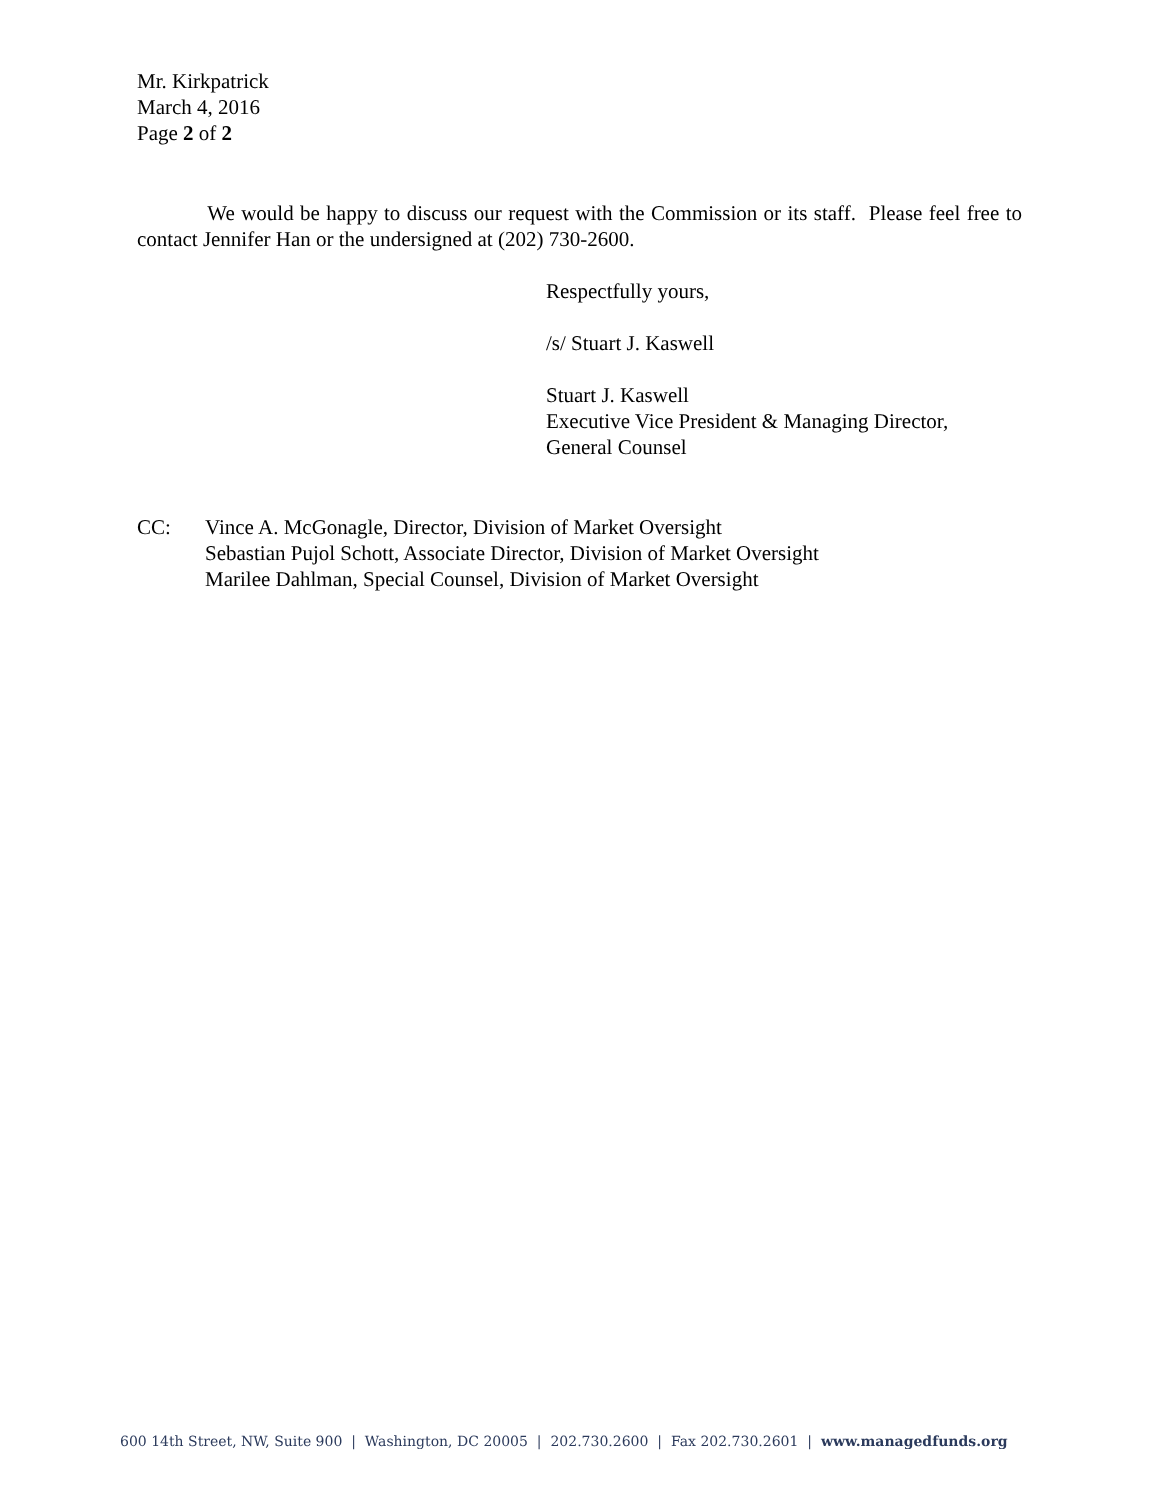Mr. Kirkpatrick
March 4, 2016
Page 2 of 2
We would be happy to discuss our request with the Commission or its staff. Please feel free to contact Jennifer Han or the undersigned at (202) 730-2600.
Respectfully yours,
/s/ Stuart J. Kaswell
Stuart J. Kaswell
Executive Vice President & Managing Director,
General Counsel
CC: Vince A. McGonagle, Director, Division of Market Oversight
Sebastian Pujol Schott, Associate Director, Division of Market Oversight
Marilee Dahlman, Special Counsel, Division of Market Oversight
600 14th Street, NW, Suite 900 | Washington, DC 20005 | 202.730.2600 | Fax 202.730.2601 | www.managedfunds.org